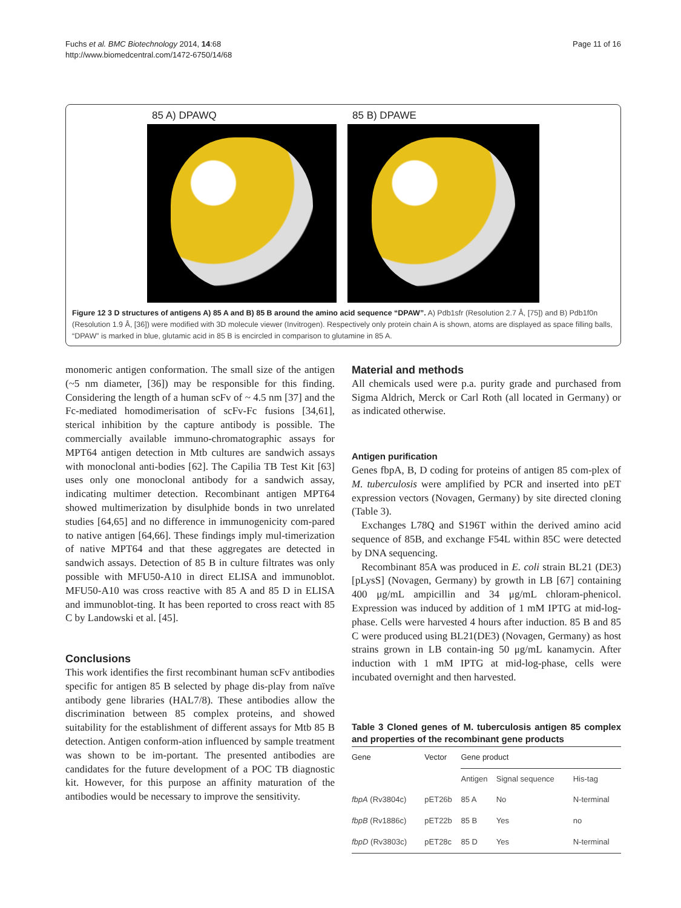Fuchs et al. BMC Biotechnology 2014, 14:68
http://www.biomedcentral.com/1472-6750/14/68
Page 11 of 16
85 A) DPAWQ 85 B) DPAWE
Figure 12 3 D structures of antigens A) 85 A and B) 85 B around the amino acid sequence “DPAW”. A) Pdb1sfr (Resolution 2.7 Å, [75]) and B) Pdb1f0n (Resolution 1.9 Å, [36]) were modified with 3D molecule viewer (Invitrogen). Respectively only protein chain A is shown, atoms are displayed as space filling balls, “DPAW” is marked in blue, glutamic acid in 85 B is encircled in comparison to glutamine in 85 A.
monomeric antigen conformation. The small size of the antigen (~5 nm diameter, [36]) may be responsible for this finding. Considering the length of a human scFv of ~ 4.5 nm [37] and the Fc-mediated homodimerisation of scFv-Fc fusions [34,61], sterical inhibition by the capture antibody is possible. The commercially available immuno-chromatographic assays for MPT64 antigen detection in Mtb cultures are sandwich assays with monoclonal anti-bodies [62]. The Capilia TB Test Kit [63] uses only one monoclonal antibody for a sandwich assay, indicating multimer detection. Recombinant antigen MPT64 showed multimerization by disulphide bonds in two unrelated studies [64,65] and no difference in immunogenicity com-pared to native antigen [64,66]. These findings imply mul-timerization of native MPT64 and that these aggregates are detected in sandwich assays. Detection of 85 B in culture filtrates was only possible with MFU50-A10 in direct ELISA and immunoblot. MFU50-A10 was cross reactive with 85 A and 85 D in ELISA and immunoblot-ting. It has been reported to cross react with 85 C by Landowski et al. [45].
Conclusions
This work identifies the first recombinant human scFv antibodies specific for antigen 85 B selected by phage dis-play from naïve antibody gene libraries (HAL7/8). These antibodies allow the discrimination between 85 complex proteins, and showed suitability for the establishment of different assays for Mtb 85 B detection. Antigen conform-ation influenced by sample treatment was shown to be im-portant. The presented antibodies are candidates for the future development of a POC TB diagnostic kit. However, for this purpose an affinity maturation of the antibodies would be necessary to improve the sensitivity.
Material and methods
All chemicals used were p.a. purity grade and purchased from Sigma Aldrich, Merck or Carl Roth (all located in Germany) or as indicated otherwise.
Antigen purification
Genes fbpA, B, D coding for proteins of antigen 85 com-plex of M. tuberculosis were amplified by PCR and inserted into pET expression vectors (Novagen, Germany) by site directed cloning (Table 3).
Exchanges L78Q and S196T within the derived amino acid sequence of 85B, and exchange F54L within 85C were detected by DNA sequencing.
Recombinant 85A was produced in E. coli strain BL21 (DE3) [pLysS] (Novagen, Germany) by growth in LB [67] containing 400 μg/mL ampicillin and 34 μg/mL chloram-phenicol. Expression was induced by addition of 1 mM IPTG at mid-log-phase. Cells were harvested 4 hours after induction. 85 B and 85 C were produced using BL21(DE3) (Novagen, Germany) as host strains grown in LB contain-ing 50 μg/mL kanamycin. After induction with 1 mM IPTG at mid-log-phase, cells were incubated overnight and then harvested.
Table 3 Cloned genes of M. tuberculosis antigen 85 complex and properties of the recombinant gene products
| Gene | Vector | Gene product | | |
| --- | --- | --- | --- | --- |
| | | Antigen | Signal sequence | His-tag |
| fbpA (Rv3804c) | pET26b | 85 A | No | N-terminal |
| fbpB (Rv1886c) | pET22b | 85 B | Yes | no |
| fbpD (Rv3803c) | pET28c | 85 D | Yes | N-terminal |